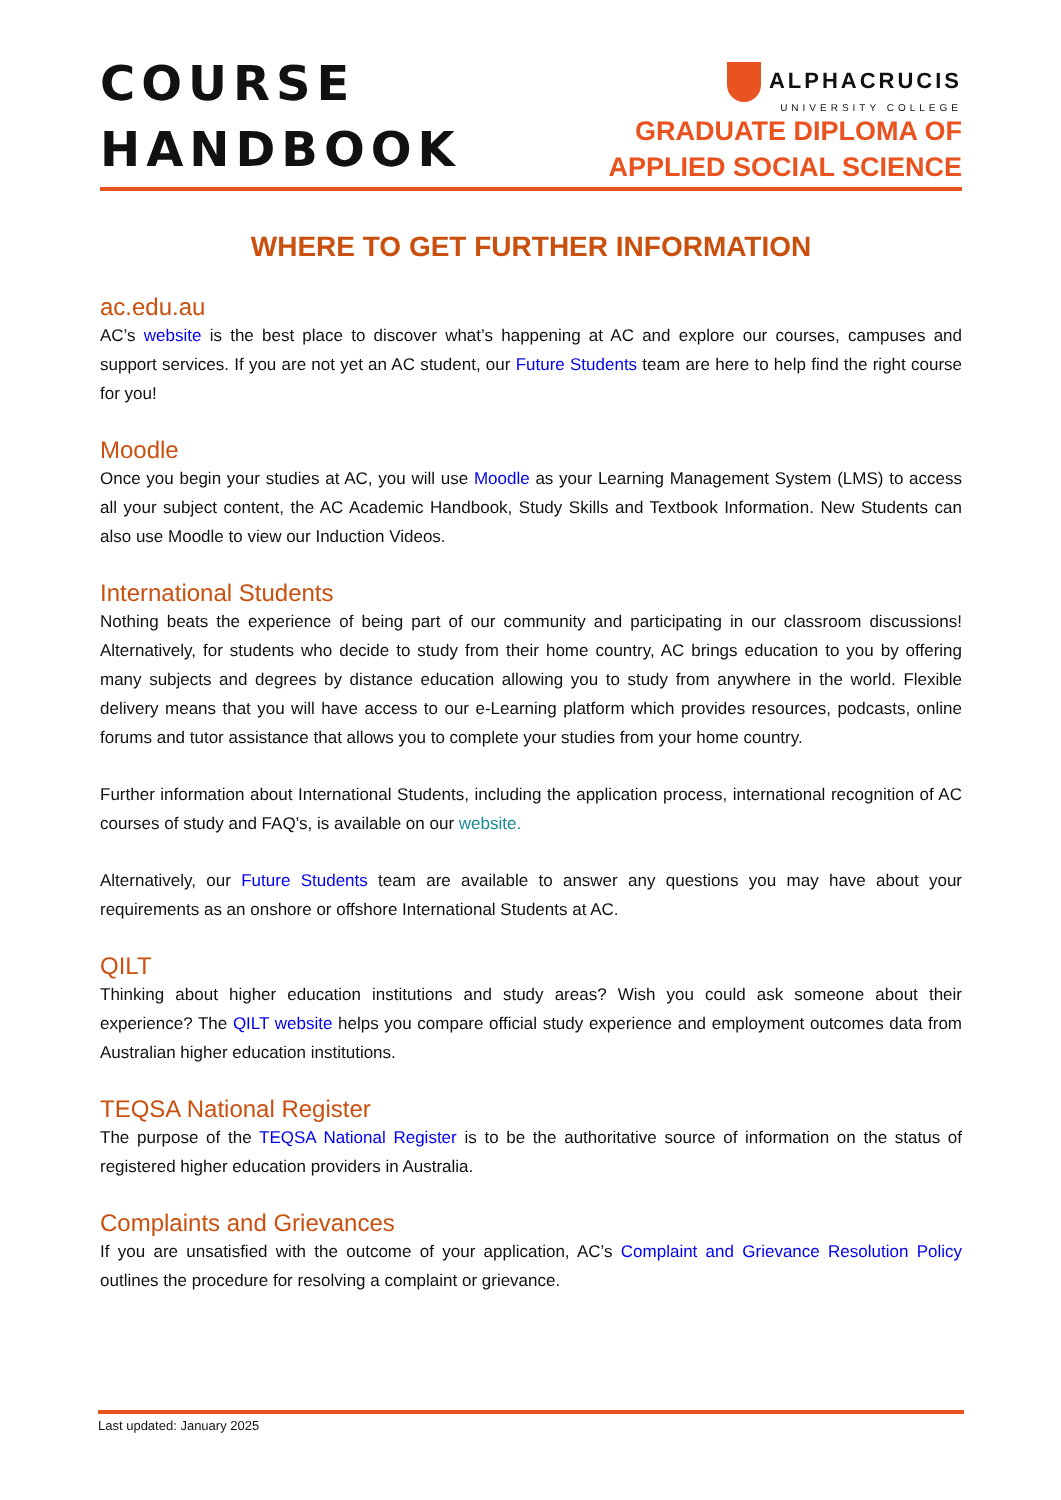COURSE
HANDBOOK
ALPHACRUCIS
UNIVERSITY COLLEGE
GRADUATE DIPLOMA OF
APPLIED SOCIAL SCIENCE
WHERE TO GET FURTHER INFORMATION
ac.edu.au
AC’s website is the best place to discover what’s happening at AC and explore our courses, campuses and support services. If you are not yet an AC student, our Future Students team are here to help find the right course for you!
Moodle
Once you begin your studies at AC, you will use Moodle as your Learning Management System (LMS) to access all your subject content, the AC Academic Handbook, Study Skills and Textbook Information. New Students can also use Moodle to view our Induction Videos.
International Students
Nothing beats the experience of being part of our community and participating in our classroom discussions! Alternatively, for students who decide to study from their home country, AC brings education to you by offering many subjects and degrees by distance education allowing you to study from anywhere in the world. Flexible delivery means that you will have access to our e-Learning platform which provides resources, podcasts, online forums and tutor assistance that allows you to complete your studies from your home country.
Further information about International Students, including the application process, international recognition of AC courses of study and FAQ’s, is available on our website.
Alternatively, our Future Students team are available to answer any questions you may have about your requirements as an onshore or offshore International Students at AC.
QILT
Thinking about higher education institutions and study areas? Wish you could ask someone about their experience? The QILT website helps you compare official study experience and employment outcomes data from Australian higher education institutions.
TEQSA National Register
The purpose of the TEQSA National Register is to be the authoritative source of information on the status of registered higher education providers in Australia.
Complaints and Grievances
If you are unsatisfied with the outcome of your application, AC’s Complaint and Grievance Resolution Policy outlines the procedure for resolving a complaint or grievance.
Last updated: January 2025